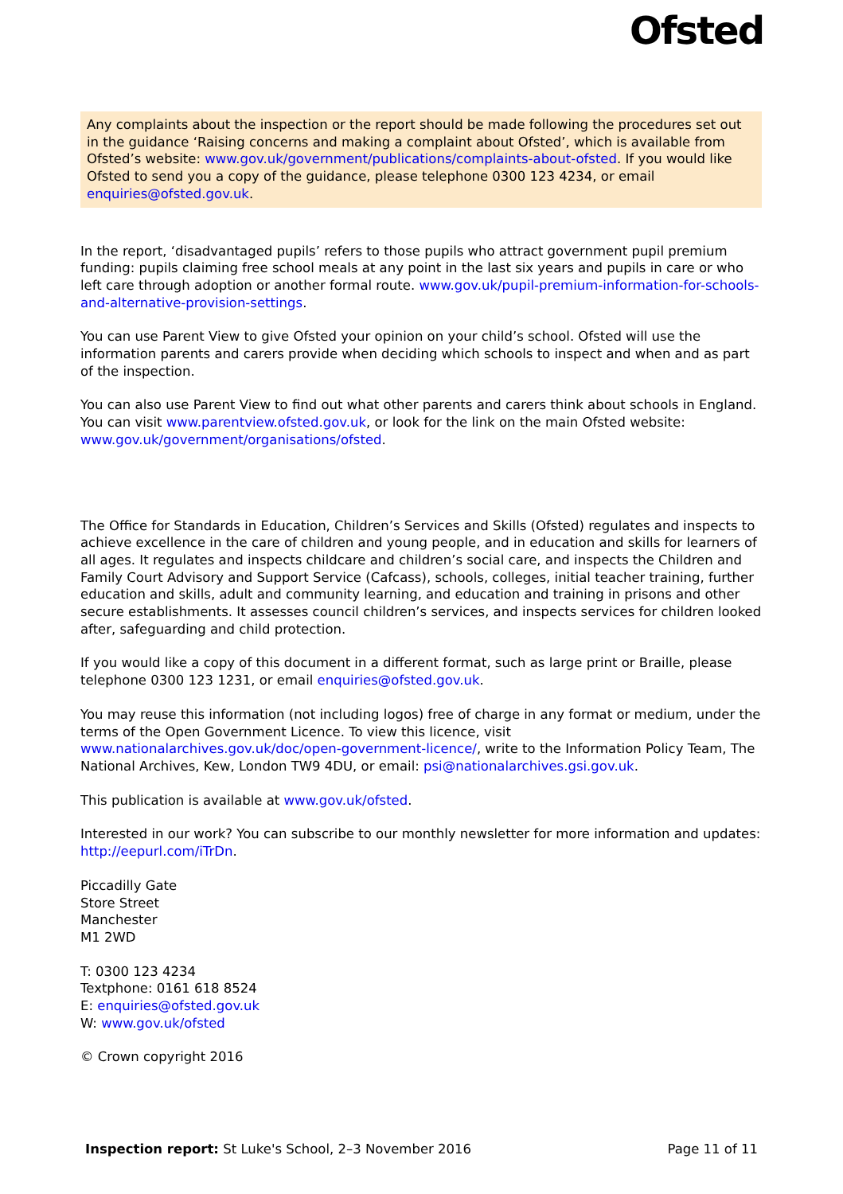Ofsted
Any complaints about the inspection or the report should be made following the procedures set out in the guidance ‘Raising concerns and making a complaint about Ofsted’, which is available from Ofsted’s website: www.gov.uk/government/publications/complaints-about-ofsted. If you would like Ofsted to send you a copy of the guidance, please telephone 0300 123 4234, or email enquiries@ofsted.gov.uk.
In the report, ‘disadvantaged pupils’ refers to those pupils who attract government pupil premium funding: pupils claiming free school meals at any point in the last six years and pupils in care or who left care through adoption or another formal route. www.gov.uk/pupil-premium-information-for-schools-and-alternative-provision-settings.
You can use Parent View to give Ofsted your opinion on your child’s school. Ofsted will use the information parents and carers provide when deciding which schools to inspect and when and as part of the inspection.
You can also use Parent View to find out what other parents and carers think about schools in England. You can visit www.parentview.ofsted.gov.uk, or look for the link on the main Ofsted website: www.gov.uk/government/organisations/ofsted.
The Office for Standards in Education, Children’s Services and Skills (Ofsted) regulates and inspects to achieve excellence in the care of children and young people, and in education and skills for learners of all ages. It regulates and inspects childcare and children’s social care, and inspects the Children and Family Court Advisory and Support Service (Cafcass), schools, colleges, initial teacher training, further education and skills, adult and community learning, and education and training in prisons and other secure establishments. It assesses council children’s services, and inspects services for children looked after, safeguarding and child protection.
If you would like a copy of this document in a different format, such as large print or Braille, please telephone 0300 123 1231, or email enquiries@ofsted.gov.uk.
You may reuse this information (not including logos) free of charge in any format or medium, under the terms of the Open Government Licence. To view this licence, visit www.nationalarchives.gov.uk/doc/open-government-licence/, write to the Information Policy Team, The National Archives, Kew, London TW9 4DU, or email: psi@nationalarchives.gsi.gov.uk.
This publication is available at www.gov.uk/ofsted.
Interested in our work? You can subscribe to our monthly newsletter for more information and updates: http://eepurl.com/iTrDn.
Piccadilly Gate
Store Street
Manchester
M1 2WD
T: 0300 123 4234
Textphone: 0161 618 8524
E: enquiries@ofsted.gov.uk
W: www.gov.uk/ofsted
© Crown copyright 2016
Inspection report: St Luke's School, 2–3 November 2016 Page 11 of 11